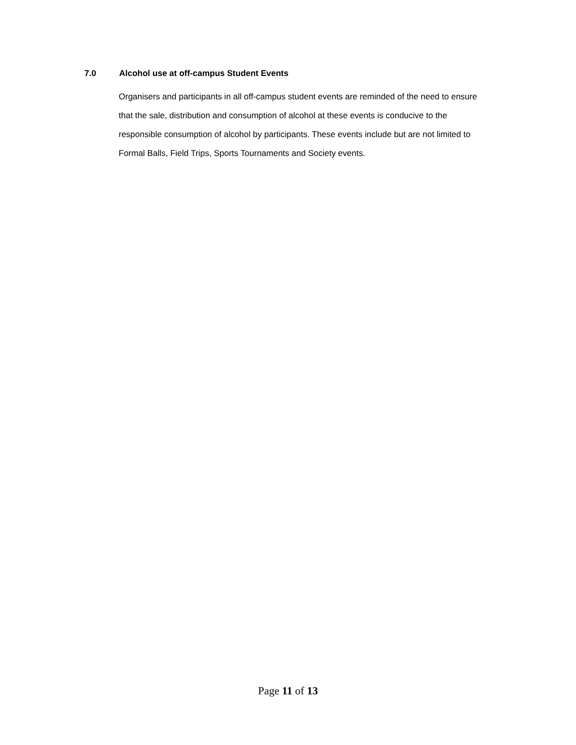7.0 Alcohol use at off-campus Student Events
Organisers and participants in all off-campus student events are reminded of the need to ensure that the sale, distribution and consumption of alcohol at these events is conducive to the responsible consumption of alcohol by participants. These events include but are not limited to Formal Balls, Field Trips, Sports Tournaments and Society events.
Page 11 of 13